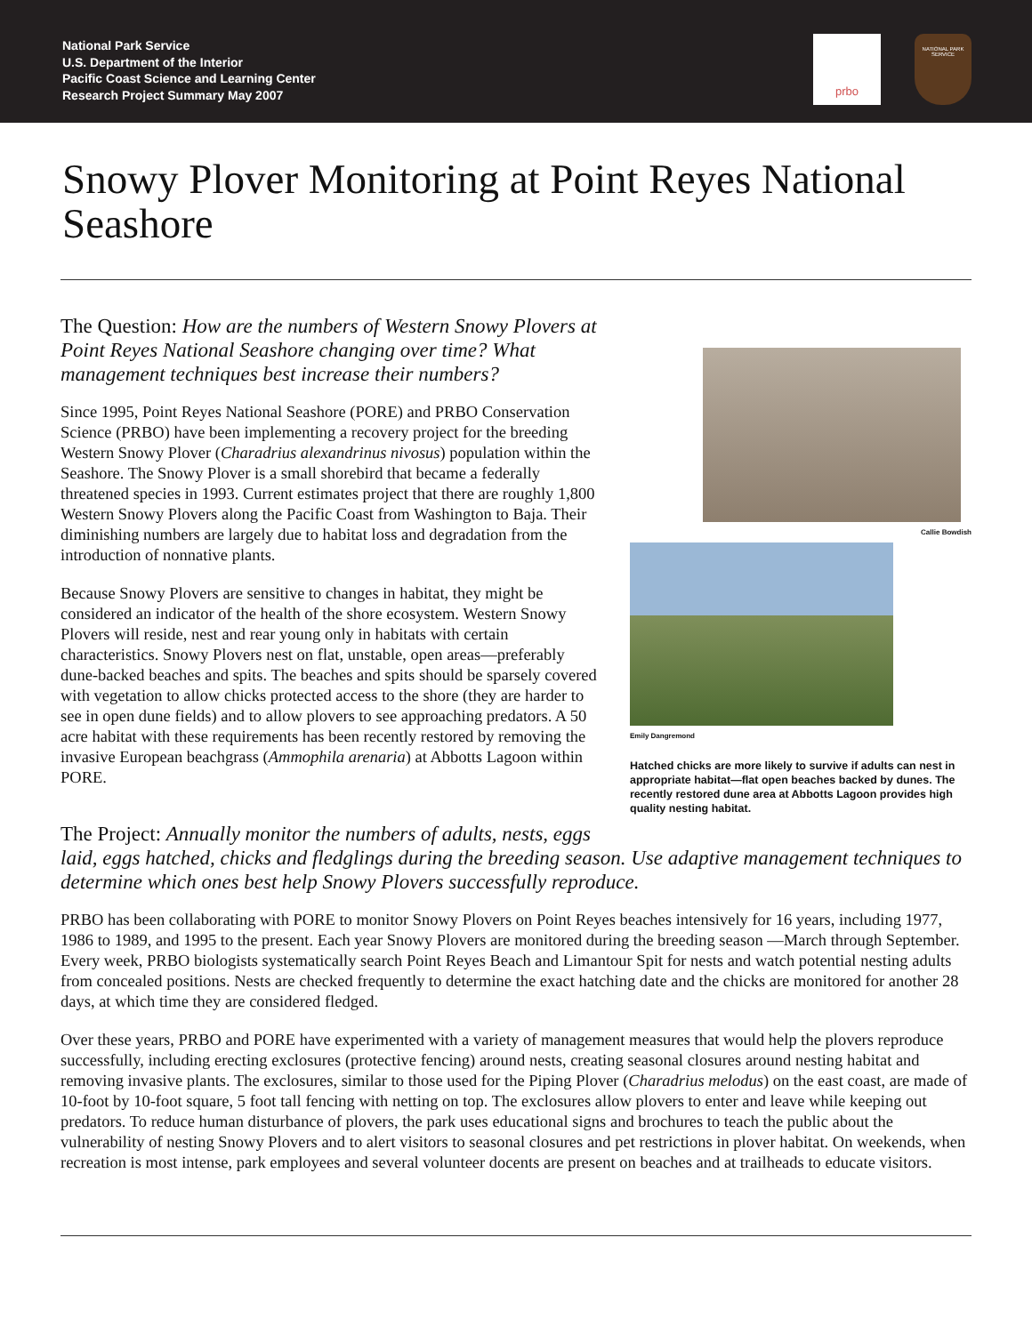National Park Service
U.S. Department of the Interior
Pacific Coast Science and Learning Center
Research Project Summary May 2007
prbo
NATIONAL PARK SERVICE
Snowy Plover Monitoring at Point Reyes National Seashore
Callie Bowdish
Emily Dangremond
Hatched chicks are more likely to survive if adults can nest in appropriate habitat—flat open beaches backed by dunes. The recently restored dune area at Abbotts Lagoon provides high quality nesting habitat.
The Question: How are the numbers of Western Snowy Plovers at Point Reyes National Seashore changing over time? What management techniques best increase their numbers?
Since 1995, Point Reyes National Seashore (PORE) and PRBO Conservation Science (PRBO) have been implementing a recovery project for the breeding Western Snowy Plover (Charadrius alexandrinus nivosus) population within the Seashore. The Snowy Plover is a small shorebird that became a federally threatened species in 1993. Current estimates project that there are roughly 1,800 Western Snowy Plovers along the Pacific Coast from Washington to Baja. Their diminishing numbers are largely due to habitat loss and degradation from the introduction of nonnative plants.
Because Snowy Plovers are sensitive to changes in habitat, they might be considered an indicator of the health of the shore ecosystem. Western Snowy Plovers will reside, nest and rear young only in habitats with certain characteristics. Snowy Plovers nest on flat, unstable, open areas—preferably dune-backed beaches and spits. The beaches and spits should be sparsely covered with vegetation to allow chicks protected access to the shore (they are harder to see in open dune fields) and to allow plovers to see approaching predators. A 50 acre habitat with these requirements has been recently restored by removing the invasive European beachgrass (Ammophila arenaria) at Abbotts Lagoon within PORE.
The Project: Annually monitor the numbers of adults, nests, eggs laid, eggs hatched, chicks and fledglings during the breeding season. Use adaptive management techniques to determine which ones best help Snowy Plovers successfully reproduce.
PRBO has been collaborating with PORE to monitor Snowy Plovers on Point Reyes beaches intensively for 16 years, including 1977, 1986 to 1989, and 1995 to the present. Each year Snowy Plovers are monitored during the breeding season —March through September. Every week, PRBO biologists systematically search Point Reyes Beach and Limantour Spit for nests and watch potential nesting adults from concealed positions. Nests are checked frequently to determine the exact hatching date and the chicks are monitored for another 28 days, at which time they are considered fledged.
Over these years, PRBO and PORE have experimented with a variety of management measures that would help the plovers reproduce successfully, including erecting exclosures (protective fencing) around nests, creating seasonal closures around nesting habitat and removing invasive plants. The exclosures, similar to those used for the Piping Plover (Charadrius melodus) on the east coast, are made of 10-foot by 10-foot square, 5 foot tall fencing with netting on top. The exclosures allow plovers to enter and leave while keeping out predators. To reduce human disturbance of plovers, the park uses educational signs and brochures to teach the public about the vulnerability of nesting Snowy Plovers and to alert visitors to seasonal closures and pet restrictions in plover habitat. On weekends, when recreation is most intense, park employees and several volunteer docents are present on beaches and at trailheads to educate visitors.